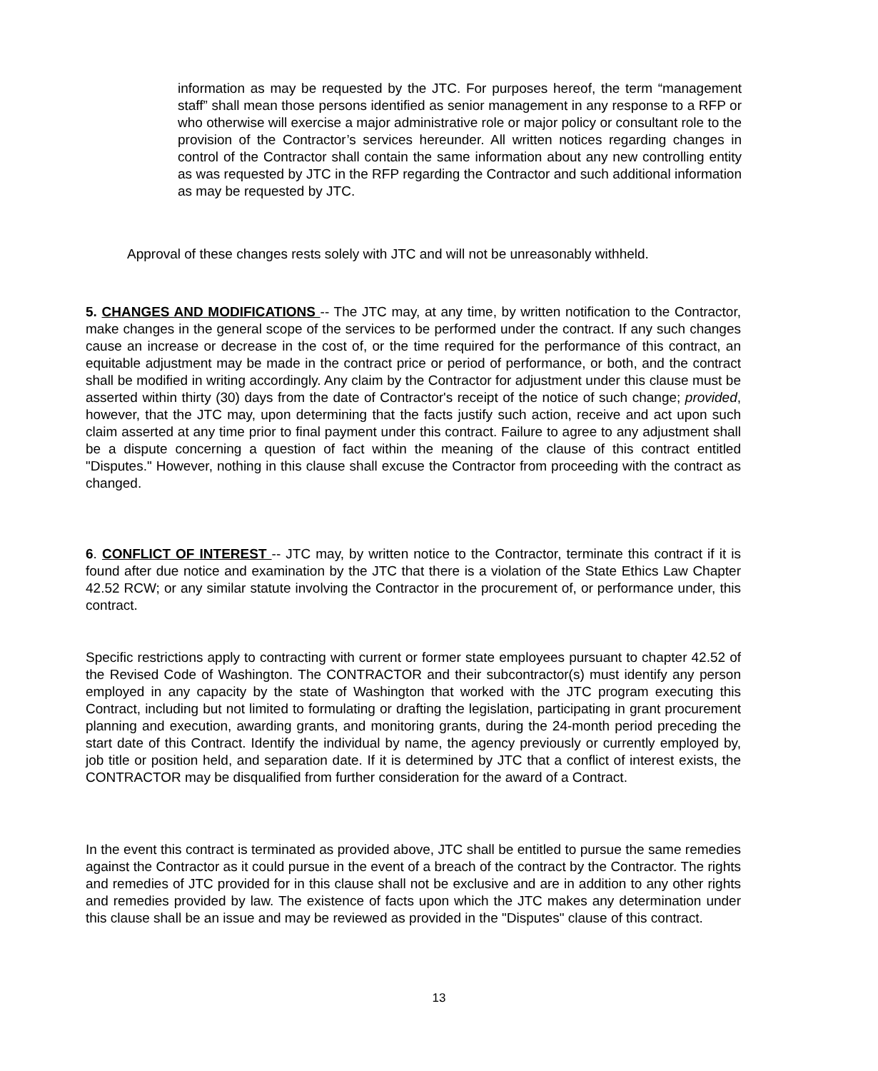information as may be requested by the JTC. For purposes hereof, the term “management staff” shall mean those persons identified as senior management in any response to a RFP or who otherwise will exercise a major administrative role or major policy or consultant role to the provision of the Contractor’s services hereunder. All written notices regarding changes in control of the Contractor shall contain the same information about any new controlling entity as was requested by JTC in the RFP regarding the Contractor and such additional information as may be requested by JTC.
Approval of these changes rests solely with JTC and will not be unreasonably withheld.
5. CHANGES AND MODIFICATIONS -- The JTC may, at any time, by written notification to the Contractor, make changes in the general scope of the services to be performed under the contract. If any such changes cause an increase or decrease in the cost of, or the time required for the performance of this contract, an equitable adjustment may be made in the contract price or period of performance, or both, and the contract shall be modified in writing accordingly. Any claim by the Contractor for adjustment under this clause must be asserted within thirty (30) days from the date of Contractor's receipt of the notice of such change; provided, however, that the JTC may, upon determining that the facts justify such action, receive and act upon such claim asserted at any time prior to final payment under this contract. Failure to agree to any adjustment shall be a dispute concerning a question of fact within the meaning of the clause of this contract entitled "Disputes." However, nothing in this clause shall excuse the Contractor from proceeding with the contract as changed.
6. CONFLICT OF INTEREST -- JTC may, by written notice to the Contractor, terminate this contract if it is found after due notice and examination by the JTC that there is a violation of the State Ethics Law Chapter 42.52 RCW; or any similar statute involving the Contractor in the procurement of, or performance under, this contract.
Specific restrictions apply to contracting with current or former state employees pursuant to chapter 42.52 of the Revised Code of Washington. The CONTRACTOR and their subcontractor(s) must identify any person employed in any capacity by the state of Washington that worked with the JTC program executing this Contract, including but not limited to formulating or drafting the legislation, participating in grant procurement planning and execution, awarding grants, and monitoring grants, during the 24-month period preceding the start date of this Contract. Identify the individual by name, the agency previously or currently employed by, job title or position held, and separation date. If it is determined by JTC that a conflict of interest exists, the CONTRACTOR may be disqualified from further consideration for the award of a Contract.
In the event this contract is terminated as provided above, JTC shall be entitled to pursue the same remedies against the Contractor as it could pursue in the event of a breach of the contract by the Contractor. The rights and remedies of JTC provided for in this clause shall not be exclusive and are in addition to any other rights and remedies provided by law. The existence of facts upon which the JTC makes any determination under this clause shall be an issue and may be reviewed as provided in the "Disputes" clause of this contract.
13